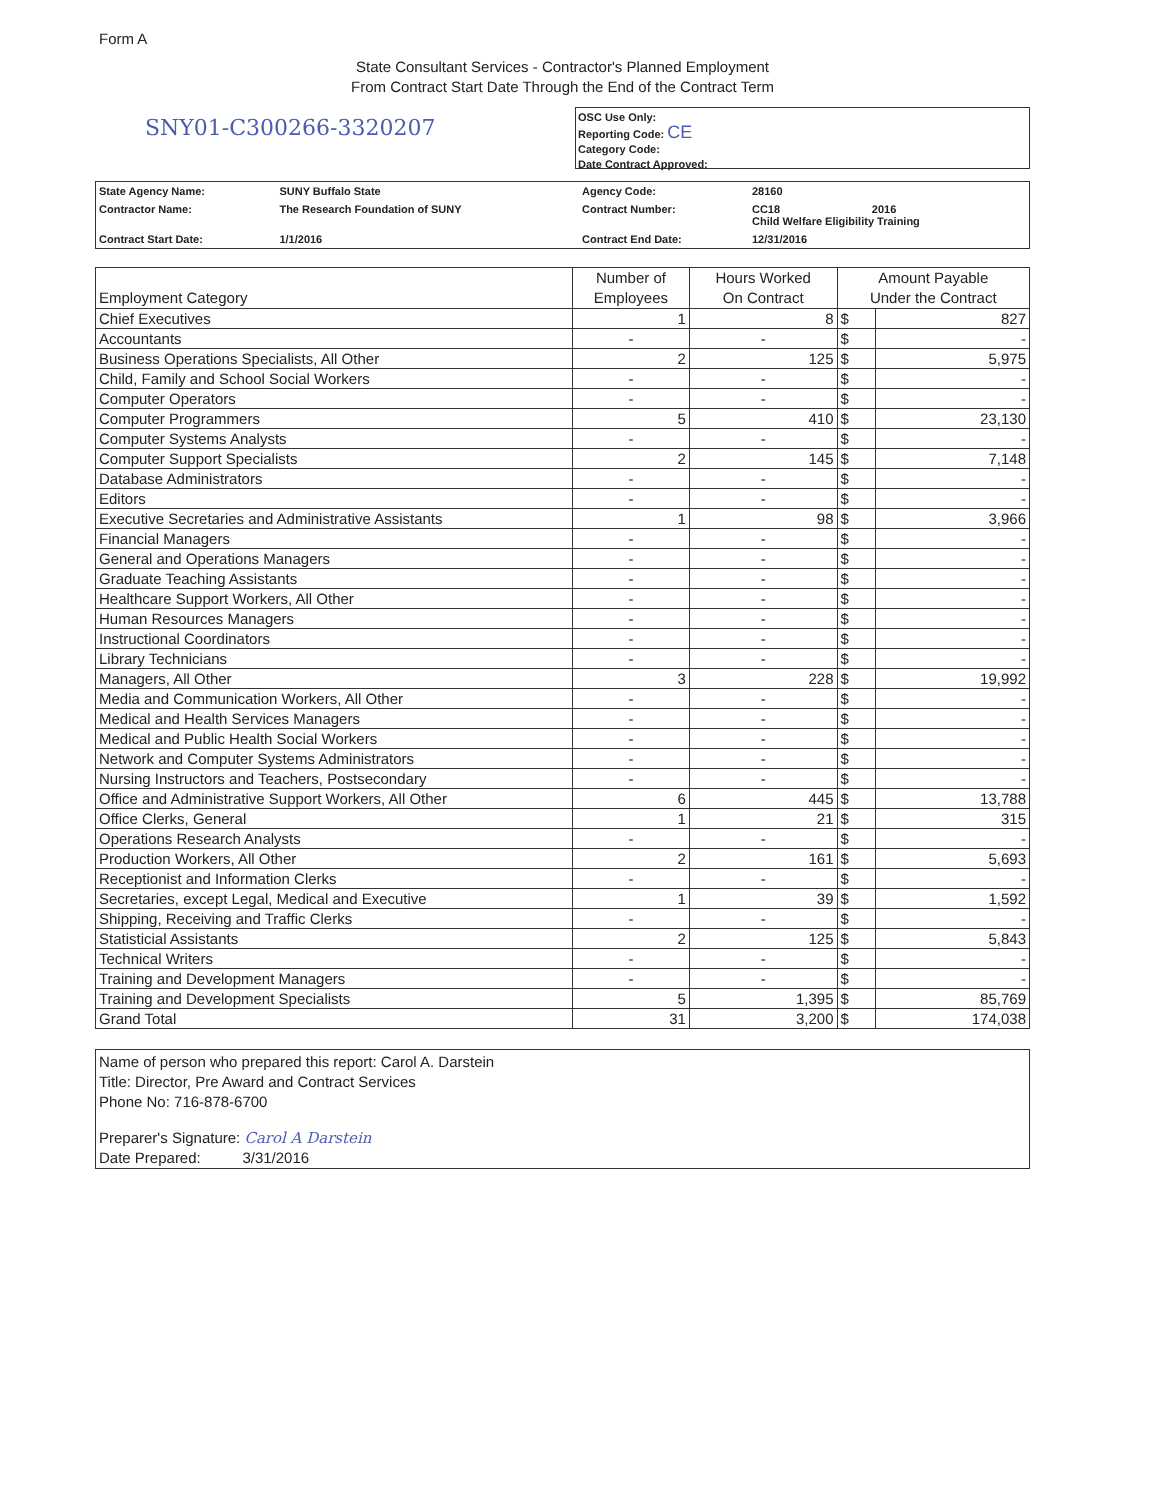Form A
State Consultant Services - Contractor's Planned Employment
From Contract Start Date Through the End of the Contract Term
SNY01-C300266-3320207
OSC Use Only:
Reporting Code: CE
Category Code:
Date Contract Approved:
| State Agency Name: | SUNY Buffalo State | Agency Code: | 28160 |
| Contractor Name: | The Research Foundation of SUNY | Contract Number: | CC18 2016 Child Welfare Eligibility Training |
| Contract Start Date: | 1/1/2016 | Contract End Date: | 12/31/2016 |
| Employment Category | Number of Employees | Hours Worked On Contract | Amount Payable Under the Contract | |
| --- | --- | --- | --- | --- |
| Chief Executives | 1 | 8 | $ | 827 |
| Accountants | - | - | $ | - |
| Business Operations Specialists, All Other | 2 | 125 | $ | 5,975 |
| Child, Family and School Social Workers | - | - | $ | - |
| Computer Operators | - | - | $ | - |
| Computer Programmers | 5 | 410 | $ | 23,130 |
| Computer Systems Analysts | - | - | $ | - |
| Computer Support Specialists | 2 | 145 | $ | 7,148 |
| Database Administrators | - | - | $ | - |
| Editors | - | - | $ | - |
| Executive Secretaries and Administrative Assistants | 1 | 98 | $ | 3,966 |
| Financial Managers | - | - | $ | - |
| General and Operations Managers | - | - | $ | - |
| Graduate Teaching Assistants | - | - | $ | - |
| Healthcare Support Workers, All Other | - | - | $ | - |
| Human Resources Managers | - | - | $ | - |
| Instructional Coordinators | - | - | $ | - |
| Library Technicians | - | - | $ | - |
| Managers, All Other | 3 | 228 | $ | 19,992 |
| Media and Communication Workers, All Other | - | - | $ | - |
| Medical and Health Services Managers | - | - | $ | - |
| Medical and Public Health Social Workers | - | - | $ | - |
| Network and Computer Systems Administrators | - | - | $ | - |
| Nursing Instructors and Teachers, Postsecondary | - | - | $ | - |
| Office and Administrative Support Workers, All Other | 6 | 445 | $ | 13,788 |
| Office Clerks, General | 1 | 21 | $ | 315 |
| Operations Research Analysts | - | - | $ | - |
| Production Workers, All Other | 2 | 161 | $ | 5,693 |
| Receptionist and Information Clerks | - | - | $ | - |
| Secretaries, except Legal, Medical and Executive | 1 | 39 | $ | 1,592 |
| Shipping, Receiving and Traffic Clerks | - | - | $ | - |
| Statisticial Assistants | 2 | 125 | $ | 5,843 |
| Technical Writers | - | - | $ | - |
| Training and Development Managers | - | - | $ | - |
| Training and Development Specialists | 5 | 1,395 | $ | 85,769 |
| Grand Total | 31 | 3,200 | $ | 174,038 |
Name of person who prepared this report: Carol A. Darstein
Title: Director, Pre Award and Contract Services
Phone No: 716-878-6700
Preparer's Signature: Carol A Darstein
Date Prepared: 3/31/2016